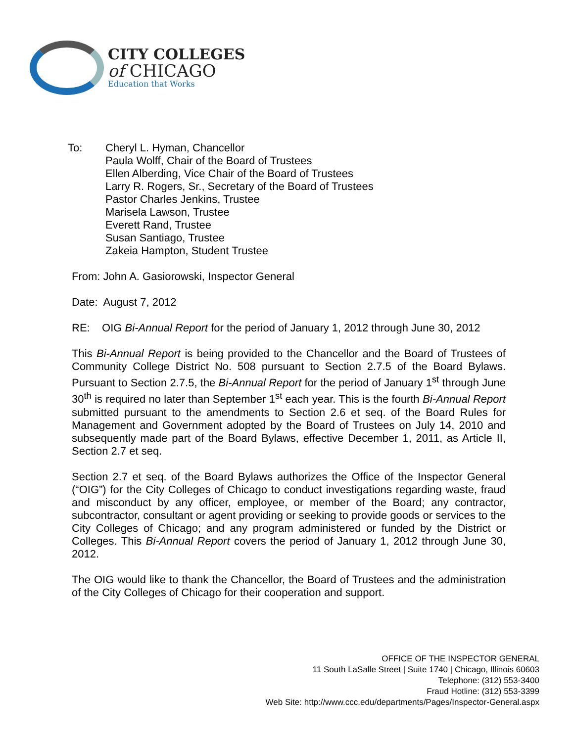CITY COLLEGES
of CHICAGO
Education that Works
To: Cheryl L. Hyman, Chancellor
Paula Wolff, Chair of the Board of Trustees
Ellen Alberding, Vice Chair of the Board of Trustees
Larry R. Rogers, Sr., Secretary of the Board of Trustees
Pastor Charles Jenkins, Trustee
Marisela Lawson, Trustee
Everett Rand, Trustee
Susan Santiago, Trustee
Zakeia Hampton, Student Trustee
From: John A. Gasiorowski, Inspector General
Date: August 7, 2012
RE: OIG Bi-Annual Report for the period of January 1, 2012 through June 30, 2012
This Bi-Annual Report is being provided to the Chancellor and the Board of Trustees of Community College District No. 508 pursuant to Section 2.7.5 of the Board Bylaws. Pursuant to Section 2.7.5, the Bi-Annual Report for the period of January 1<sup>st</sup> through June 30<sup>th</sup> is required no later than September 1<sup>st</sup> each year. This is the fourth Bi-Annual Report submitted pursuant to the amendments to Section 2.6 et seq. of the Board Rules for Management and Government adopted by the Board of Trustees on July 14, 2010 and subsequently made part of the Board Bylaws, effective December 1, 2011, as Article II, Section 2.7 et seq.
Section 2.7 et seq. of the Board Bylaws authorizes the Office of the Inspector General (“OIG”) for the City Colleges of Chicago to conduct investigations regarding waste, fraud and misconduct by any officer, employee, or member of the Board; any contractor, subcontractor, consultant or agent providing or seeking to provide goods or services to the City Colleges of Chicago; and any program administered or funded by the District or Colleges. This Bi-Annual Report covers the period of January 1, 2012 through June 30, 2012.
The OIG would like to thank the Chancellor, the Board of Trustees and the administration of the City Colleges of Chicago for their cooperation and support.
OFFICE OF THE INSPECTOR GENERAL
11 South LaSalle Street | Suite 1740 | Chicago, Illinois 60603
Telephone: (312) 553-3400
Fraud Hotline: (312) 553-3399
Web Site: http://www.ccc.edu/departments/Pages/Inspector-General.aspx